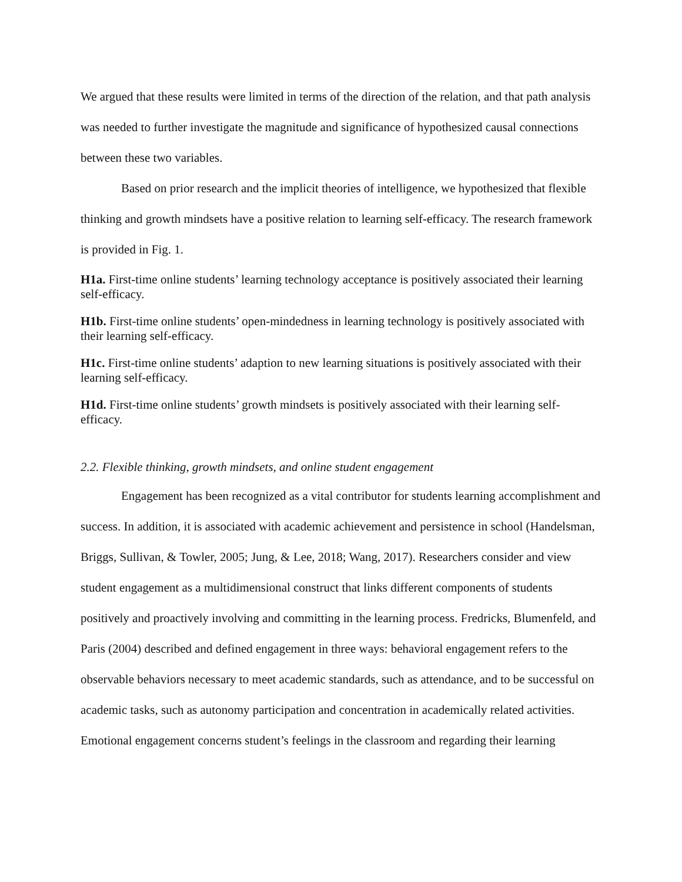We argued that these results were limited in terms of the direction of the relation, and that path analysis was needed to further investigate the magnitude and significance of hypothesized causal connections between these two variables.
Based on prior research and the implicit theories of intelligence, we hypothesized that flexible thinking and growth mindsets have a positive relation to learning self-efficacy. The research framework is provided in Fig. 1.
H1a. First-time online students’ learning technology acceptance is positively associated their learning self-efficacy.
H1b. First-time online students’ open-mindedness in learning technology is positively associated with their learning self-efficacy.
H1c. First-time online students’ adaption to new learning situations is positively associated with their learning self-efficacy.
H1d. First-time online students’ growth mindsets is positively associated with their learning self-efficacy.
2.2. Flexible thinking, growth mindsets, and online student engagement
Engagement has been recognized as a vital contributor for students learning accomplishment and success. In addition, it is associated with academic achievement and persistence in school (Handelsman, Briggs, Sullivan, & Towler, 2005; Jung, & Lee, 2018; Wang, 2017). Researchers consider and view student engagement as a multidimensional construct that links different components of students positively and proactively involving and committing in the learning process. Fredricks, Blumenfeld, and Paris (2004) described and defined engagement in three ways: behavioral engagement refers to the observable behaviors necessary to meet academic standards, such as attendance, and to be successful on academic tasks, such as autonomy participation and concentration in academically related activities. Emotional engagement concerns student’s feelings in the classroom and regarding their learning